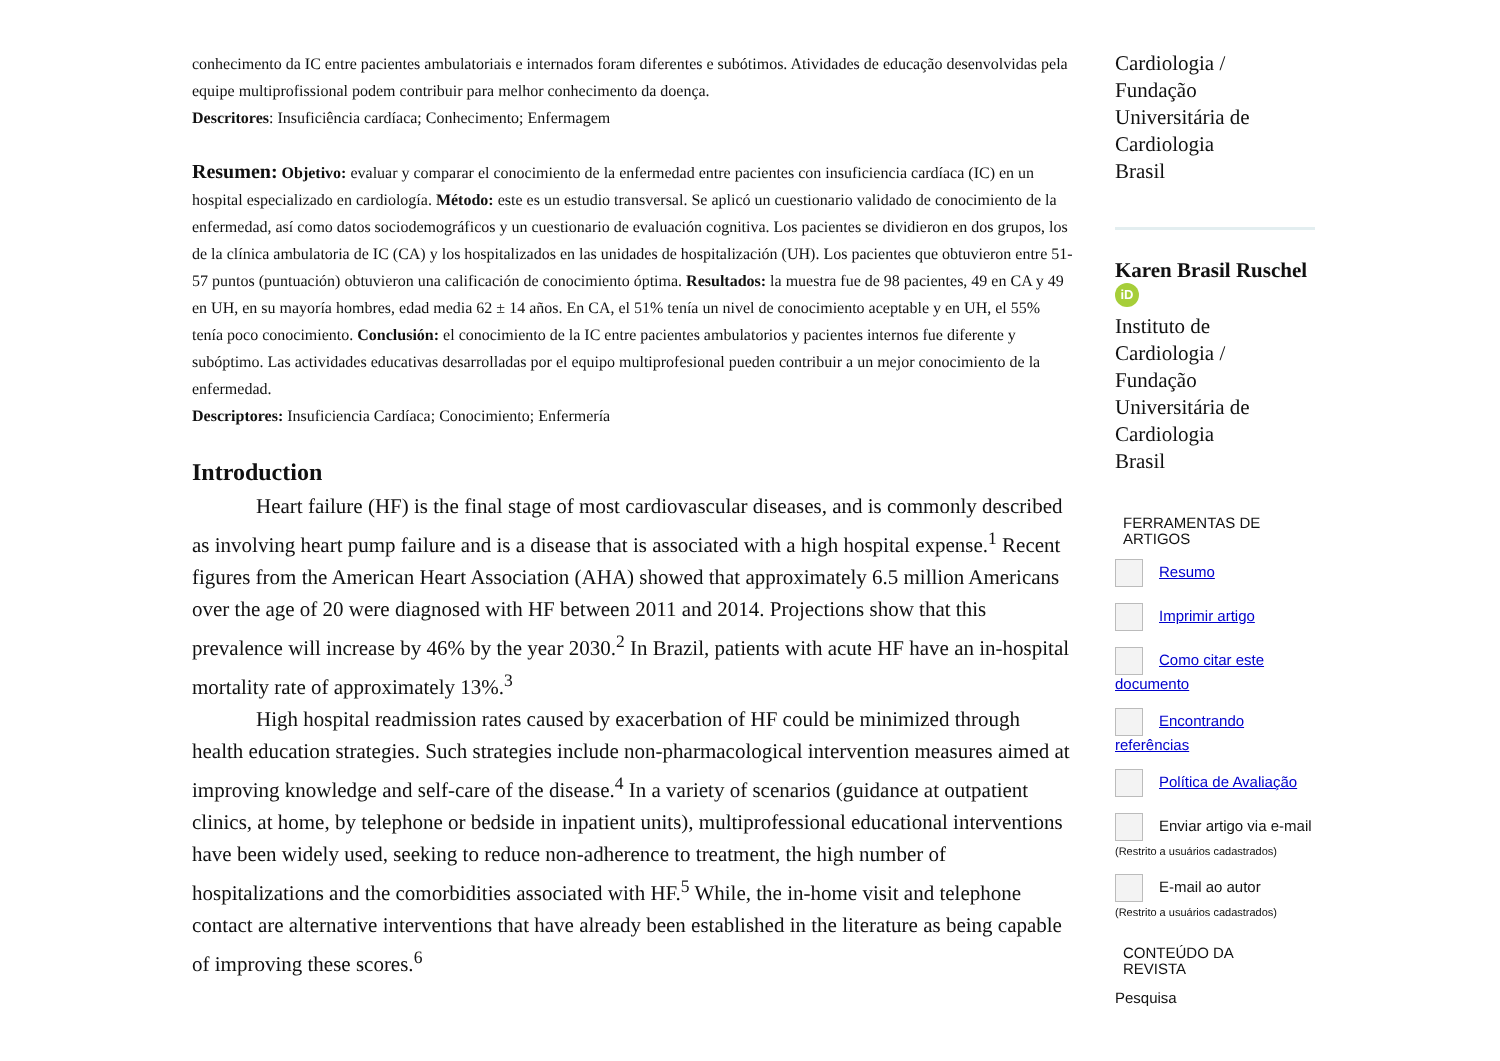conhecimento da IC entre pacientes ambulatoriais e internados foram diferentes e subótimos. Atividades de educação desenvolvidas pela equipe multiprofissional podem contribuir para melhor conhecimento da doença.
Descritores: Insuficiência cardíaca; Conhecimento; Enfermagem
Resumen: Objetivo: evaluar y comparar el conocimiento de la enfermedad entre pacientes con insuficiencia cardíaca (IC) en un hospital especializado en cardiología. Método: este es un estudio transversal. Se aplicó un cuestionario validado de conocimiento de la enfermedad, así como datos sociodemográficos y un cuestionario de evaluación cognitiva. Los pacientes se dividieron en dos grupos, los de la clínica ambulatoria de IC (CA) y los hospitalizados en las unidades de hospitalización (UH). Los pacientes que obtuvieron entre 51-57 puntos (puntuación) obtuvieron una calificación de conocimiento óptima. Resultados: la muestra fue de 98 pacientes, 49 en CA y 49 en UH, en su mayoría hombres, edad media 62 ± 14 años. En CA, el 51% tenía un nivel de conocimiento aceptable y en UH, el 55% tenía poco conocimiento. Conclusión: el conocimiento de la IC entre pacientes ambulatorios y pacientes internos fue diferente y subóptimo. Las actividades educativas desarrolladas por el equipo multiprofesional pueden contribuir a un mejor conocimiento de la enfermedad.
Descriptores: Insuficiencia Cardíaca; Conocimiento; Enfermería
Introduction
Heart failure (HF) is the final stage of most cardiovascular diseases, and is commonly described as involving heart pump failure and is a disease that is associated with a high hospital expense.<sup>1</sup> Recent figures from the American Heart Association (AHA) showed that approximately 6.5 million Americans over the age of 20 were diagnosed with HF between 2011 and 2014. Projections show that this prevalence will increase by 46% by the year 2030.<sup>2</sup> In Brazil, patients with acute HF have an in-hospital mortality rate of approximately 13%.<sup>3</sup>
High hospital readmission rates caused by exacerbation of HF could be minimized through health education strategies. Such strategies include non-pharmacological intervention measures aimed at improving knowledge and self-care of the disease.<sup>4</sup> In a variety of scenarios (guidance at outpatient clinics, at home, by telephone or bedside in inpatient units), multiprofessional educational interventions have been widely used, seeking to reduce non-adherence to treatment, the high number of hospitalizations and the comorbidities associated with HF.<sup>5</sup> While, the in-home visit and telephone contact are alternative interventions that have already been established in the literature as being capable of improving these scores.<sup>6</sup>
Cardiologia /
Fundação
Universitária de
Cardiologia
Brasil
Karen Brasil Ruschel
iD
Instituto de
Cardiologia /
Fundação
Universitária de
Cardiologia
Brasil
FERRAMENTAS DE
ARTIGOS
Resumo
Imprimir artigo
Como citar este documento
Encontrando referências
Política de Avaliação
Enviar artigo via e-mail (Restrito a usuários cadastrados)
E-mail ao autor
(Restrito a usuários cadastrados)
CONTEÚDO DA
REVISTA
Pesquisa